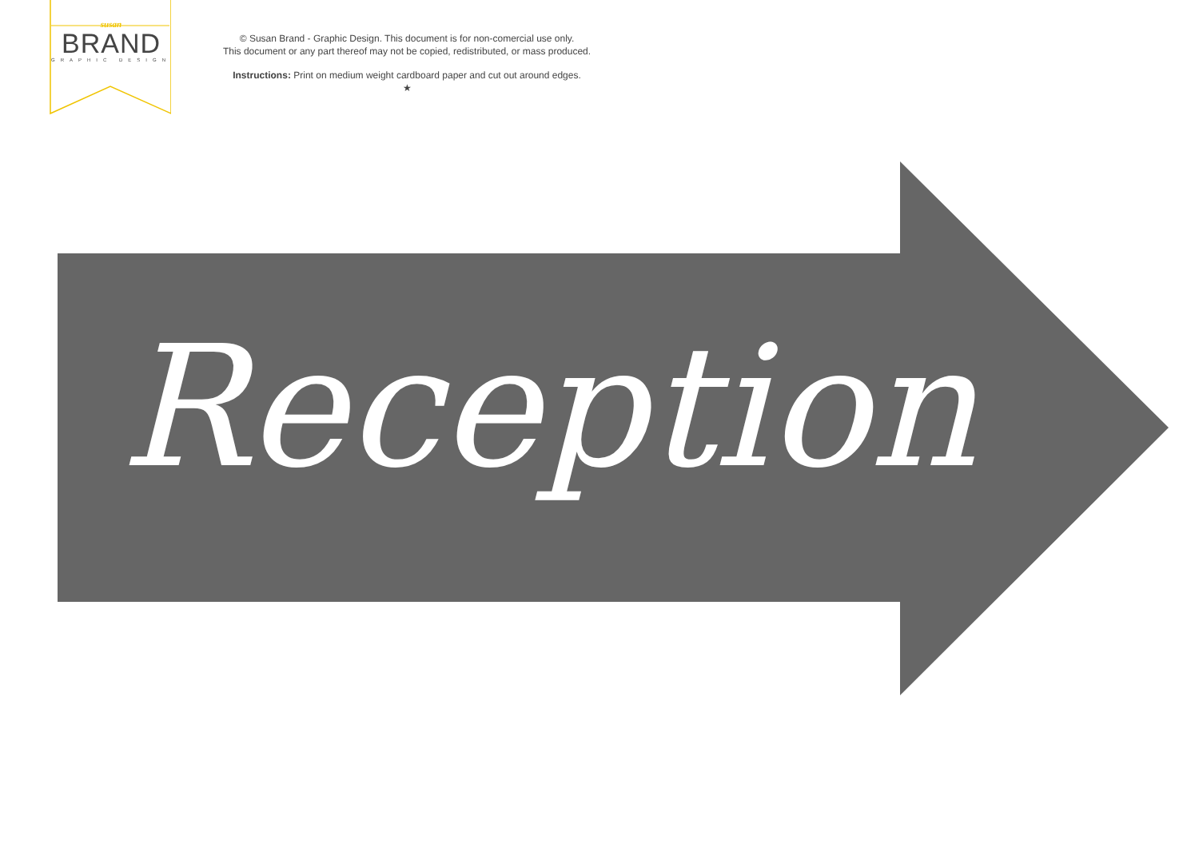susan
BRAND
GRAPHIC DESIGN
© Susan Brand - Graphic Design. This document is for non-comercial use only.
This document or any part thereof may not be copied, redistributed, or mass produced.
Instructions: Print on medium weight cardboard paper and cut out around edges.
★
Reception